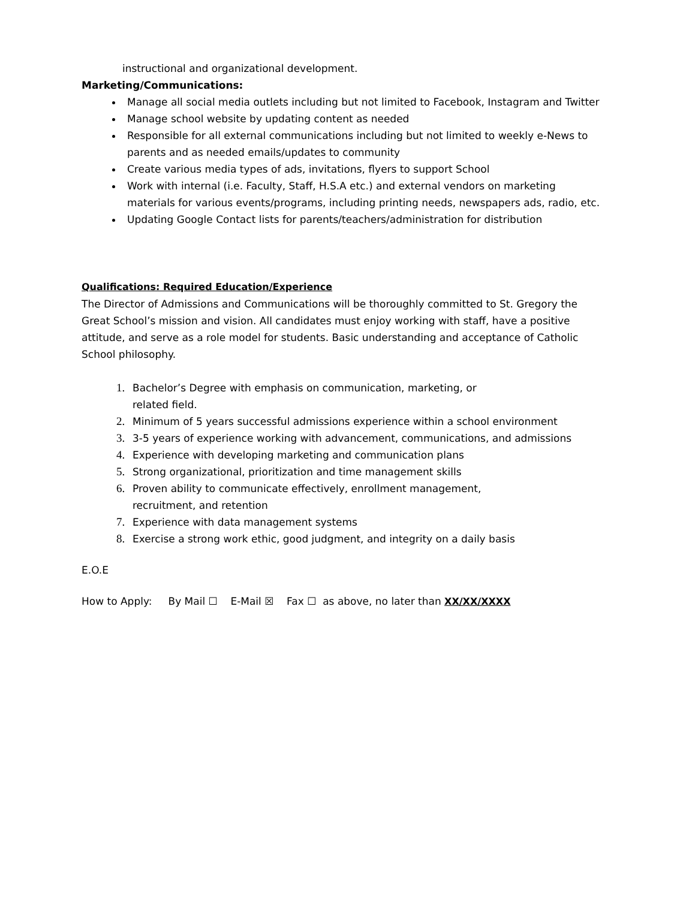instructional and organizational development.
Marketing/Communications:
Manage all social media outlets including but not limited to Facebook, Instagram and Twitter
Manage school website by updating content as needed
Responsible for all external communications including but not limited to weekly e-News to parents and as needed emails/updates to community
Create various media types of ads, invitations, flyers to support School
Work with internal (i.e. Faculty, Staff, H.S.A etc.) and external vendors on marketing materials for various events/programs, including printing needs, newspapers ads, radio, etc.
Updating Google Contact lists for parents/teachers/administration for distribution
Qualifications: Required Education/Experience
The Director of Admissions and Communications will be thoroughly committed to St. Gregory the Great School’s mission and vision. All candidates must enjoy working with staff, have a positive attitude, and serve as a role model for students. Basic understanding and acceptance of Catholic School philosophy.
Bachelor’s Degree with emphasis on communication, marketing, or
related field.
Minimum of 5 years successful admissions experience within a school environment
3-5 years of experience working with advancement, communications, and admissions
Experience with developing marketing and communication plans
Strong organizational, prioritization and time management skills
Proven ability to communicate effectively, enrollment management,
recruitment, and retention
Experience with data management systems
Exercise a strong work ethic, good judgment, and integrity on a daily basis
E.O.E
How to Apply: By Mail ☐ E-Mail ☒ Fax ☐ as above, no later than XX/XX/XXXX